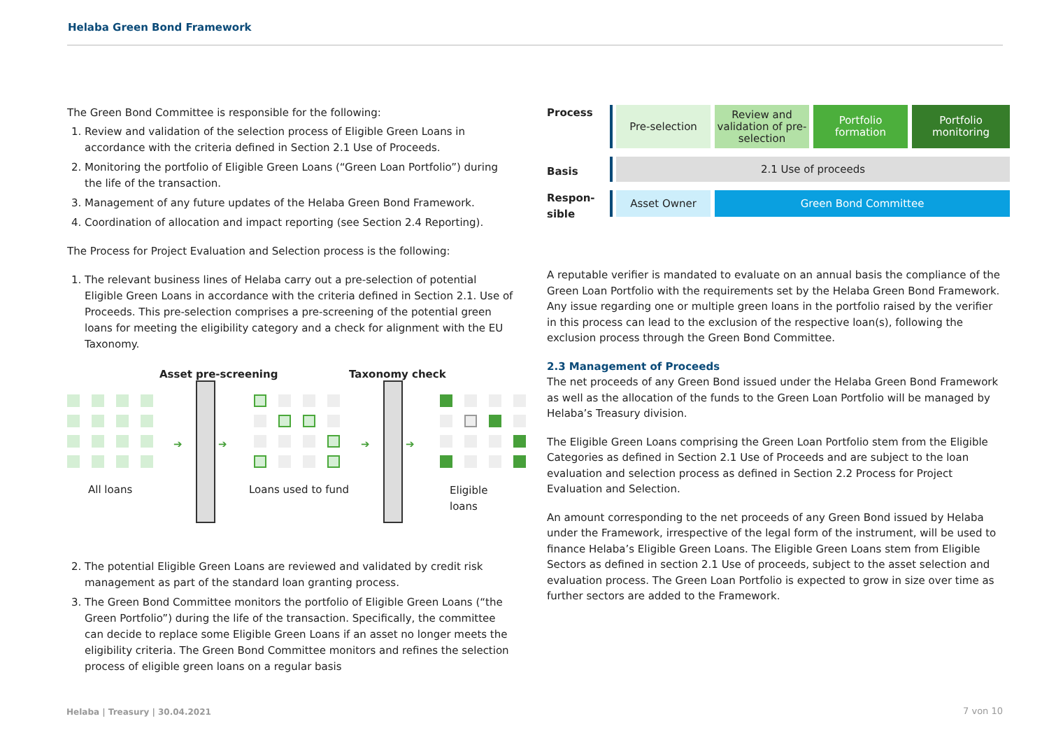Helaba Green Bond Framework
The Green Bond Committee is responsible for the following:
1. Review and validation of the selection process of Eligible Green Loans in accordance with the criteria defined in Section 2.1 Use of Proceeds.
2. Monitoring the portfolio of Eligible Green Loans (“Green Loan Portfolio”) during the life of the transaction.
3. Management of any future updates of the Helaba Green Bond Framework.
4. Coordination of allocation and impact reporting (see Section 2.4 Reporting).
The Process for Project Evaluation and Selection process is the following:
1. The relevant business lines of Helaba carry out a pre-selection of potential Eligible Green Loans in accordance with the criteria defined in Section 2.1. Use of Proceeds. This pre-selection comprises a pre-screening of the potential green loans for meeting the eligibility category and a check for alignment with the EU Taxonomy.
Asset pre-screening Taxonomy check
➔ ➔ ➔ ➔
All loans Loans used to fund Eligible loans
2. The potential Eligible Green Loans are reviewed and validated by credit risk management as part of the standard loan granting process.
3. The Green Bond Committee monitors the portfolio of Eligible Green Loans (“the Green Portfolio”) during the life of the transaction. Specifically, the committee can decide to replace some Eligible Green Loans if an asset no longer meets the eligibility criteria. The Green Bond Committee monitors and refines the selection process of eligible green loans on a regular basis
Process
Pre-selection Review and validation of pre-selection
Portfolio formation
Portfolio monitoring
Basis
2.1 Use of proceeds
Respon-
sible
Asset Owner Green Bond Committee
A reputable verifier is mandated to evaluate on an annual basis the compliance of the Green Loan Portfolio with the requirements set by the Helaba Green Bond Framework. Any issue regarding one or multiple green loans in the portfolio raised by the verifier in this process can lead to the exclusion of the respective loan(s), following the exclusion process through the Green Bond Committee.
2.3 Management of Proceeds
The net proceeds of any Green Bond issued under the Helaba Green Bond Framework as well as the allocation of the funds to the Green Loan Portfolio will be managed by Helaba’s Treasury division.
The Eligible Green Loans comprising the Green Loan Portfolio stem from the Eligible Categories as defined in Section 2.1 Use of Proceeds and are subject to the loan evaluation and selection process as defined in Section 2.2 Process for Project Evaluation and Selection.
An amount corresponding to the net proceeds of any Green Bond issued by Helaba under the Framework, irrespective of the legal form of the instrument, will be used to finance Helaba’s Eligible Green Loans. The Eligible Green Loans stem from Eligible Sectors as defined in section 2.1 Use of proceeds, subject to the asset selection and evaluation process. The Green Loan Portfolio is expected to grow in size over time as further sectors are added to the Framework.
Helaba | Treasury | 30.04.2021 7 von 10